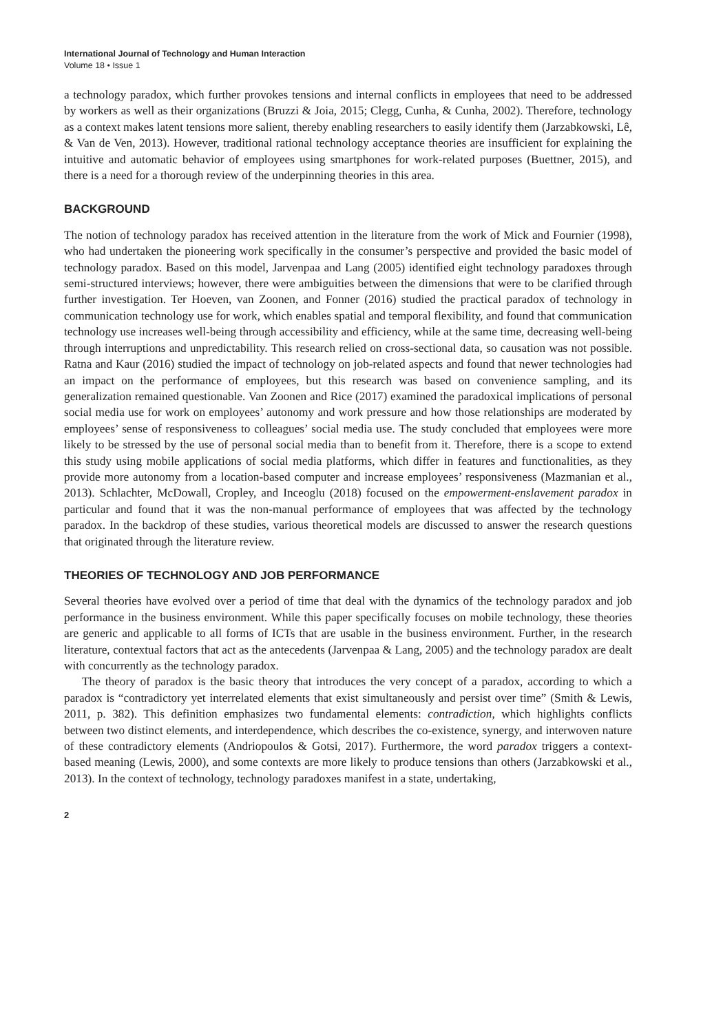International Journal of Technology and Human Interaction
Volume 18 • Issue 1
a technology paradox, which further provokes tensions and internal conflicts in employees that need to be addressed by workers as well as their organizations (Bruzzi & Joia, 2015; Clegg, Cunha, & Cunha, 2002). Therefore, technology as a context makes latent tensions more salient, thereby enabling researchers to easily identify them (Jarzabkowski, Lê, & Van de Ven, 2013). However, traditional rational technology acceptance theories are insufficient for explaining the intuitive and automatic behavior of employees using smartphones for work-related purposes (Buettner, 2015), and there is a need for a thorough review of the underpinning theories in this area.
BACKGROUND
The notion of technology paradox has received attention in the literature from the work of Mick and Fournier (1998), who had undertaken the pioneering work specifically in the consumer’s perspective and provided the basic model of technology paradox. Based on this model, Jarvenpaa and Lang (2005) identified eight technology paradoxes through semi-structured interviews; however, there were ambiguities between the dimensions that were to be clarified through further investigation. Ter Hoeven, van Zoonen, and Fonner (2016) studied the practical paradox of technology in communication technology use for work, which enables spatial and temporal flexibility, and found that communication technology use increases well-being through accessibility and efficiency, while at the same time, decreasing well-being through interruptions and unpredictability. This research relied on cross-sectional data, so causation was not possible. Ratna and Kaur (2016) studied the impact of technology on job-related aspects and found that newer technologies had an impact on the performance of employees, but this research was based on convenience sampling, and its generalization remained questionable. Van Zoonen and Rice (2017) examined the paradoxical implications of personal social media use for work on employees’ autonomy and work pressure and how those relationships are moderated by employees’ sense of responsiveness to colleagues’ social media use. The study concluded that employees were more likely to be stressed by the use of personal social media than to benefit from it. Therefore, there is a scope to extend this study using mobile applications of social media platforms, which differ in features and functionalities, as they provide more autonomy from a location-based computer and increase employees’ responsiveness (Mazmanian et al., 2013). Schlachter, McDowall, Cropley, and Inceoglu (2018) focused on the empowerment-enslavement paradox in particular and found that it was the non-manual performance of employees that was affected by the technology paradox. In the backdrop of these studies, various theoretical models are discussed to answer the research questions that originated through the literature review.
THEORIES OF TECHNOLOGY AND JOB PERFORMANCE
Several theories have evolved over a period of time that deal with the dynamics of the technology paradox and job performance in the business environment. While this paper specifically focuses on mobile technology, these theories are generic and applicable to all forms of ICTs that are usable in the business environment. Further, in the research literature, contextual factors that act as the antecedents (Jarvenpaa & Lang, 2005) and the technology paradox are dealt with concurrently as the technology paradox.
The theory of paradox is the basic theory that introduces the very concept of a paradox, according to which a paradox is “contradictory yet interrelated elements that exist simultaneously and persist over time” (Smith & Lewis, 2011, p. 382). This definition emphasizes two fundamental elements: contradiction, which highlights conflicts between two distinct elements, and interdependence, which describes the co-existence, synergy, and interwoven nature of these contradictory elements (Andriopoulos & Gotsi, 2017). Furthermore, the word paradox triggers a context-based meaning (Lewis, 2000), and some contexts are more likely to produce tensions than others (Jarzabkowski et al., 2013). In the context of technology, technology paradoxes manifest in a state, undertaking,
2